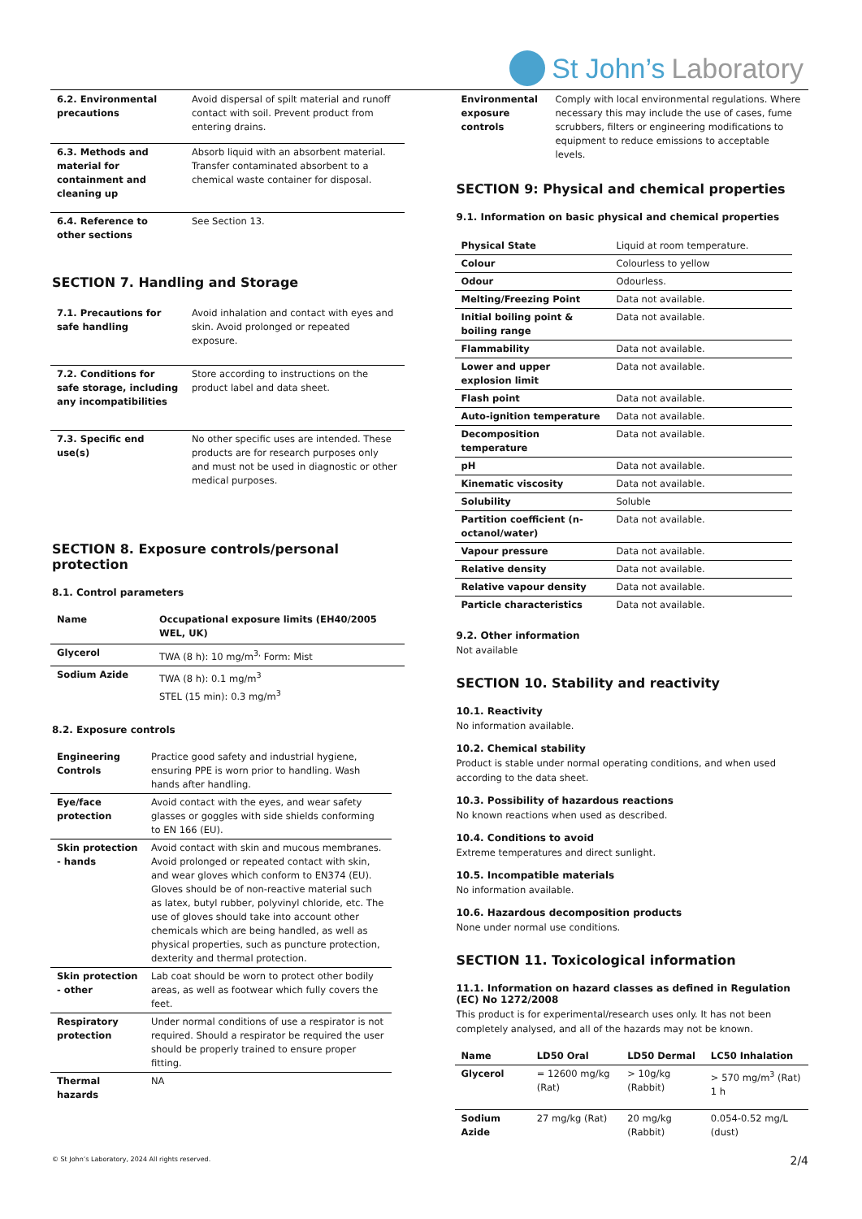St John’s Laboratory
| 6.2. Environmental precautions | Avoid dispersal of spilt material and runoff contact with soil. Prevent product from entering drains. |
| 6.3. Methods and material for containment and cleaning up | Absorb liquid with an absorbent material. Transfer contaminated absorbent to a chemical waste container for disposal. |
| 6.4. Reference to other sections | See Section 13. |
SECTION 7. Handling and Storage
| 7.1. Precautions for safe handling | Avoid inhalation and contact with eyes and skin. Avoid prolonged or repeated exposure. |
| 7.2. Conditions for safe storage, including any incompatibilities | Store according to instructions on the product label and data sheet. |
| 7.3. Specific end use(s) | No other specific uses are intended. These products are for research purposes only and must not be used in diagnostic or other medical purposes. |
SECTION 8. Exposure controls/personal protection
8.1. Control parameters
| Name | Occupational exposure limits (EH40/2005 WEL, UK) |
| --- | --- |
| Glycerol | TWA (8 h): 10 mg/m<sup>3,</sup> Form: Mist |
| Sodium Azide | TWA (8 h): 0.1 mg/m<sup>3</sup> STEL (15 min): 0.3 mg/m<sup>3</sup> |
8.2. Exposure controls
| Engineering Controls | Practice good safety and industrial hygiene, ensuring PPE is worn prior to handling. Wash hands after handling. |
| Eye/face protection | Avoid contact with the eyes, and wear safety glasses or goggles with side shields conforming to EN 166 (EU). |
| Skin protection - hands | Avoid contact with skin and mucous membranes. Avoid prolonged or repeated contact with skin, and wear gloves which conform to EN374 (EU). Gloves should be of non-reactive material such as latex, butyl rubber, polyvinyl chloride, etc. The use of gloves should take into account other chemicals which are being handled, as well as physical properties, such as puncture protection, dexterity and thermal protection. |
| Skin protection - other | Lab coat should be worn to protect other bodily areas, as well as footwear which fully covers the feet. |
| Respiratory protection | Under normal conditions of use a respirator is not required. Should a respirator be required the user should be properly trained to ensure proper fitting. |
| Thermal hazards | NA |
| Environmental exposure controls | Comply with local environmental regulations. Where necessary this may include the use of cases, fume scrubbers, filters or engineering modifications to equipment to reduce emissions to acceptable levels. |
SECTION 9: Physical and chemical properties
9.1. Information on basic physical and chemical properties
| Physical State | Liquid at room temperature. |
| Colour | Colourless to yellow |
| Odour | Odourless. |
| Melting/Freezing Point | Data not available. |
| Initial boiling point & boiling range | Data not available. |
| Flammability | Data not available. |
| Lower and upper explosion limit | Data not available. |
| Flash point | Data not available. |
| Auto-ignition temperature | Data not available. |
| Decomposition temperature | Data not available. |
| pH | Data not available. |
| Kinematic viscosity | Data not available. |
| Solubility | Soluble |
| Partition coefficient (n-octanol/water) | Data not available. |
| Vapour pressure | Data not available. |
| Relative density | Data not available. |
| Relative vapour density | Data not available. |
| Particle characteristics | Data not available. |
9.2. Other information
Not available
SECTION 10. Stability and reactivity
10.1. Reactivity
No information available.
10.2. Chemical stability
Product is stable under normal operating conditions, and when used according to the data sheet.
10.3. Possibility of hazardous reactions
No known reactions when used as described.
10.4. Conditions to avoid
Extreme temperatures and direct sunlight.
10.5. Incompatible materials
No information available.
10.6. Hazardous decomposition products
None under normal use conditions.
SECTION 11. Toxicological information
11.1. Information on hazard classes as defined in Regulation (EC) No 1272/2008
This product is for experimental/research uses only. It has not been completely analysed, and all of the hazards may not be known.
| Name | LD50 Oral | LD50 Dermal | LC50 Inhalation |
| --- | --- | --- | --- |
| Glycerol | = 12600 mg/kg (Rat) | > 10g/kg (Rabbit) | > 570 mg/m<sup>3</sup> (Rat) 1 h |
| Sodium Azide | 27 mg/kg (Rat) | 20 mg/kg (Rabbit) | 0.054-0.52 mg/L (dust) |
© St John’s Laboratory, 2024 All rights reserved.
2/4